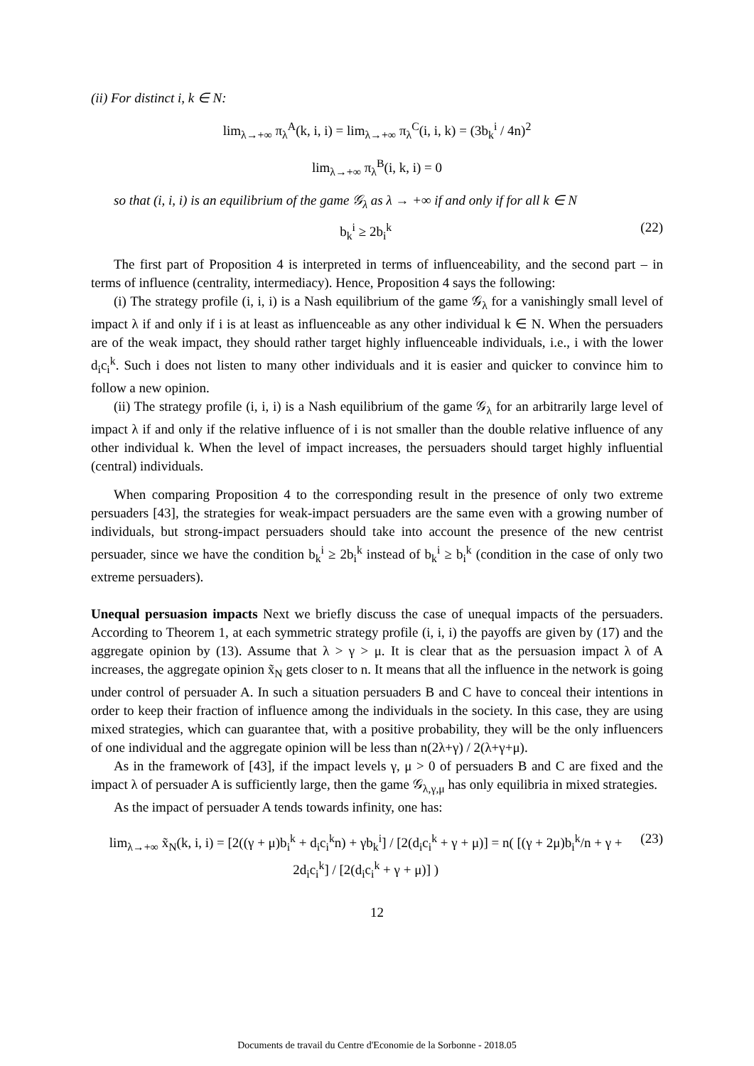(ii) For distinct i, k ∈ N:
lim<sub>λ→+∞</sub> π<sub>λ</sub><sup>A</sup>(k, i, i) = lim<sub>λ→+∞</sub> π<sub>λ</sub><sup>C</sup>(i, i, k) = (3b<sub>k</sub><sup>i</sup> / 4n)<sup>2</sup>
lim<sub>λ→+∞</sub> π<sub>λ</sub><sup>B</sup>(i, k, i) = 0
so that (i, i, i) is an equilibrium of the game 𝒢<sub>λ</sub> as λ → +∞ if and only if for all k ∈ N
b<sub>k</sub><sup>i</sup> ≥ 2b<sub>i</sub><sup>k</sup> (22)
The first part of Proposition 4 is interpreted in terms of influenceability, and the second part – in terms of influence (centrality, intermediacy). Hence, Proposition 4 says the following:
(i) The strategy profile (i, i, i) is a Nash equilibrium of the game 𝒢<sub>λ</sub> for a vanishingly small level of impact λ if and only if i is at least as influenceable as any other individual k ∈ N. When the persuaders are of the weak impact, they should rather target highly influenceable individuals, i.e., i with the lower d<sub>i</sub>c<sub>i</sub><sup>k</sup>. Such i does not listen to many other individuals and it is easier and quicker to convince him to follow a new opinion.
(ii) The strategy profile (i, i, i) is a Nash equilibrium of the game 𝒢<sub>λ</sub> for an arbitrarily large level of impact λ if and only if the relative influence of i is not smaller than the double relative influence of any other individual k. When the level of impact increases, the persuaders should target highly influential (central) individuals.
When comparing Proposition 4 to the corresponding result in the presence of only two extreme persuaders [43], the strategies for weak-impact persuaders are the same even with a growing number of individuals, but strong-impact persuaders should take into account the presence of the new centrist persuader, since we have the condition b<sub>k</sub><sup>i</sup> ≥ 2b<sub>i</sub><sup>k</sup> instead of b<sub>k</sub><sup>i</sup> ≥ b<sub>i</sub><sup>k</sup> (condition in the case of only two extreme persuaders).
Unequal persuasion impacts Next we briefly discuss the case of unequal impacts of the persuaders. According to Theorem 1, at each symmetric strategy profile (i, i, i) the payoffs are given by (17) and the aggregate opinion by (13). Assume that λ > γ > μ. It is clear that as the persuasion impact λ of A increases, the aggregate opinion x̃<sub>N</sub> gets closer to n. It means that all the influence in the network is going under control of persuader A. In such a situation persuaders B and C have to conceal their intentions in order to keep their fraction of influence among the individuals in the society. In this case, they are using mixed strategies, which can guarantee that, with a positive probability, they will be the only influencers of one individual and the aggregate opinion will be less than n(2λ+γ) / 2(λ+γ+μ).
As in the framework of [43], if the impact levels γ, μ > 0 of persuaders B and C are fixed and the impact λ of persuader A is sufficiently large, then the game 𝒢<sub>λ,γ,μ</sub> has only equilibria in mixed strategies.
As the impact of persuader A tends towards infinity, one has:
lim<sub>λ→+∞</sub> x̃<sub>N</sub>(k, i, i) = [2((γ + μ)b<sub>i</sub><sup>k</sup> + d<sub>i</sub>c<sub>i</sub><sup>k</sup>n) + γb<sub>k</sub><sup>i</sup>] / [2(d<sub>i</sub>c<sub>i</sub><sup>k</sup> + γ + μ)] = n( [(γ + 2μ)b<sub>i</sub><sup>k</sup>/n + γ + 2d<sub>i</sub>c<sub>i</sub><sup>k</sup>] / [2(d<sub>i</sub>c<sub>i</sub><sup>k</sup> + γ + μ)] ) (23)
12
Documents de travail du Centre d'Economie de la Sorbonne - 2018.05